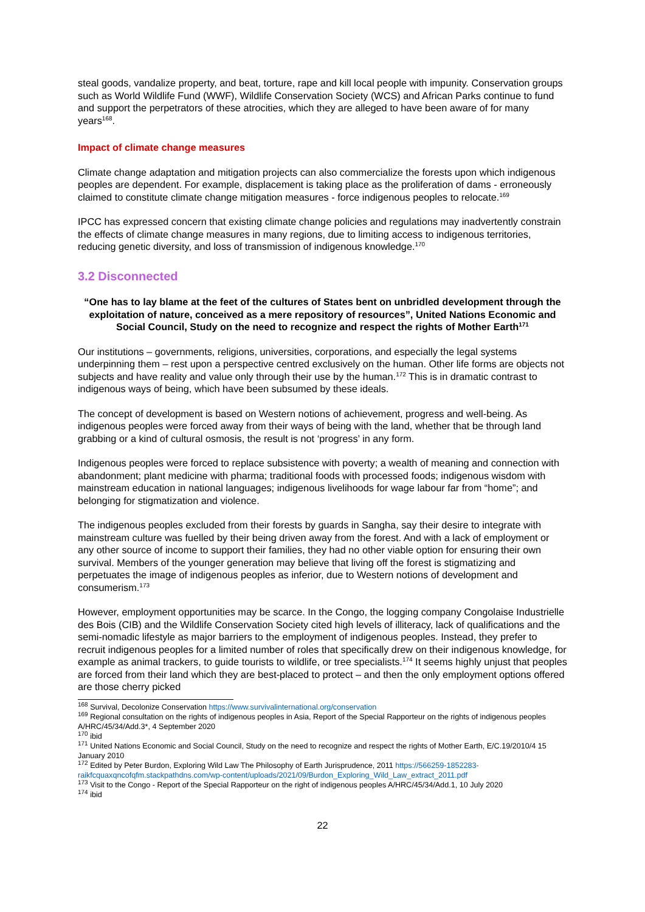steal goods, vandalize property, and beat, torture, rape and kill local people with impunity. Conservation groups such as World Wildlife Fund (WWF), Wildlife Conservation Society (WCS) and African Parks continue to fund and support the perpetrators of these atrocities, which they are alleged to have been aware of for many years<sup>168</sup>.
Impact of climate change measures
Climate change adaptation and mitigation projects can also commercialize the forests upon which indigenous peoples are dependent. For example, displacement is taking place as the proliferation of dams - erroneously claimed to constitute climate change mitigation measures - force indigenous peoples to relocate.<sup>169</sup>
IPCC has expressed concern that existing climate change policies and regulations may inadvertently constrain the effects of climate change measures in many regions, due to limiting access to indigenous territories, reducing genetic diversity, and loss of transmission of indigenous knowledge.<sup>170</sup>
3.2 Disconnected
“One has to lay blame at the feet of the cultures of States bent on unbridled development through the exploitation of nature, conceived as a mere repository of resources”, United Nations Economic and Social Council, Study on the need to recognize and respect the rights of Mother Earth<sup>171</sup>
Our institutions – governments, religions, universities, corporations, and especially the legal systems underpinning them – rest upon a perspective centred exclusively on the human. Other life forms are objects not subjects and have reality and value only through their use by the human.<sup>172</sup> This is in dramatic contrast to indigenous ways of being, which have been subsumed by these ideals.
The concept of development is based on Western notions of achievement, progress and well-being. As indigenous peoples were forced away from their ways of being with the land, whether that be through land grabbing or a kind of cultural osmosis, the result is not ‘progress’ in any form.
Indigenous peoples were forced to replace subsistence with poverty; a wealth of meaning and connection with abandonment; plant medicine with pharma; traditional foods with processed foods; indigenous wisdom with mainstream education in national languages; indigenous livelihoods for wage labour far from “home”; and belonging for stigmatization and violence.
The indigenous peoples excluded from their forests by guards in Sangha, say their desire to integrate with mainstream culture was fuelled by their being driven away from the forest. And with a lack of employment or any other source of income to support their families, they had no other viable option for ensuring their own survival. Members of the younger generation may believe that living off the forest is stigmatizing and perpetuates the image of indigenous peoples as inferior, due to Western notions of development and consumerism.<sup>173</sup>
However, employment opportunities may be scarce. In the Congo, the logging company Congolaise Industrielle des Bois (CIB) and the Wildlife Conservation Society cited high levels of illiteracy, lack of qualifications and the semi-nomadic lifestyle as major barriers to the employment of indigenous peoples. Instead, they prefer to recruit indigenous peoples for a limited number of roles that specifically drew on their indigenous knowledge, for example as animal trackers, to guide tourists to wildlife, or tree specialists.<sup>174</sup> It seems highly unjust that peoples are forced from their land which they are best-placed to protect – and then the only employment options offered are those cherry picked
<sup>168</sup> Survival, Decolonize Conservation https://www.survivalinternational.org/conservation
<sup>169</sup> Regional consultation on the rights of indigenous peoples in Asia, Report of the Special Rapporteur on the rights of indigenous peoples A/HRC/45/34/Add.3*, 4 September 2020
<sup>170</sup> ibid
<sup>171</sup> United Nations Economic and Social Council, Study on the need to recognize and respect the rights of Mother Earth, E/C.19/2010/4 15 January 2010
<sup>172</sup> Edited by Peter Burdon, Exploring Wild Law The Philosophy of Earth Jurisprudence, 2011 https://566259-1852283-raikfcquaxqncofqfm.stackpathdns.com/wp-content/uploads/2021/09/Burdon_Exploring_Wild_Law_extract_2011.pdf
<sup>173</sup> Visit to the Congo - Report of the Special Rapporteur on the right of indigenous peoples A/HRC/45/34/Add.1, 10 July 2020
<sup>174</sup> ibid
22